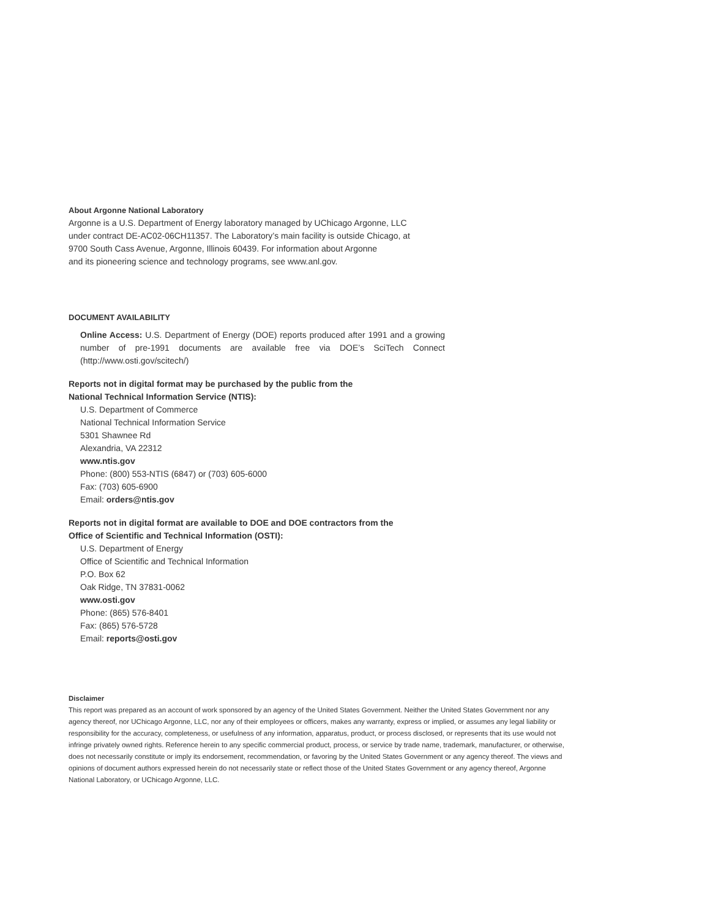About Argonne National Laboratory
Argonne is a U.S. Department of Energy laboratory managed by UChicago Argonne, LLC
under contract DE-AC02-06CH11357. The Laboratory’s main facility is outside Chicago, at
9700 South Cass Avenue, Argonne, Illinois 60439. For information about Argonne
and its pioneering science and technology programs, see www.anl.gov.
DOCUMENT AVAILABILITY
Online Access: U.S. Department of Energy (DOE) reports produced after 1991 and a growing number of pre-1991 documents are available free via DOE’s SciTech Connect (http://www.osti.gov/scitech/)
Reports not in digital format may be purchased by the public from the
National Technical Information Service (NTIS):
U.S. Department of Commerce
National Technical Information Service
5301 Shawnee Rd
Alexandria, VA 22312
www.ntis.gov
Phone: (800) 553-NTIS (6847) or (703) 605-6000
Fax: (703) 605-6900
Email: orders@ntis.gov
Reports not in digital format are available to DOE and DOE contractors from the
Office of Scientific and Technical Information (OSTI):
U.S. Department of Energy
Office of Scientific and Technical Information
P.O. Box 62
Oak Ridge, TN 37831-0062
www.osti.gov
Phone: (865) 576-8401
Fax: (865) 576-5728
Email: reports@osti.gov
Disclaimer
This report was prepared as an account of work sponsored by an agency of the United States Government. Neither the United States Government nor any agency thereof, nor UChicago Argonne, LLC, nor any of their employees or officers, makes any warranty, express or implied, or assumes any legal liability or responsibility for the accuracy, completeness, or usefulness of any information, apparatus, product, or process disclosed, or represents that its use would not infringe privately owned rights. Reference herein to any specific commercial product, process, or service by trade name, trademark, manufacturer, or otherwise, does not necessarily constitute or imply its endorsement, recommendation, or favoring by the United States Government or any agency thereof. The views and opinions of document authors expressed herein do not necessarily state or reflect those of the United States Government or any agency thereof, Argonne National Laboratory, or UChicago Argonne, LLC.